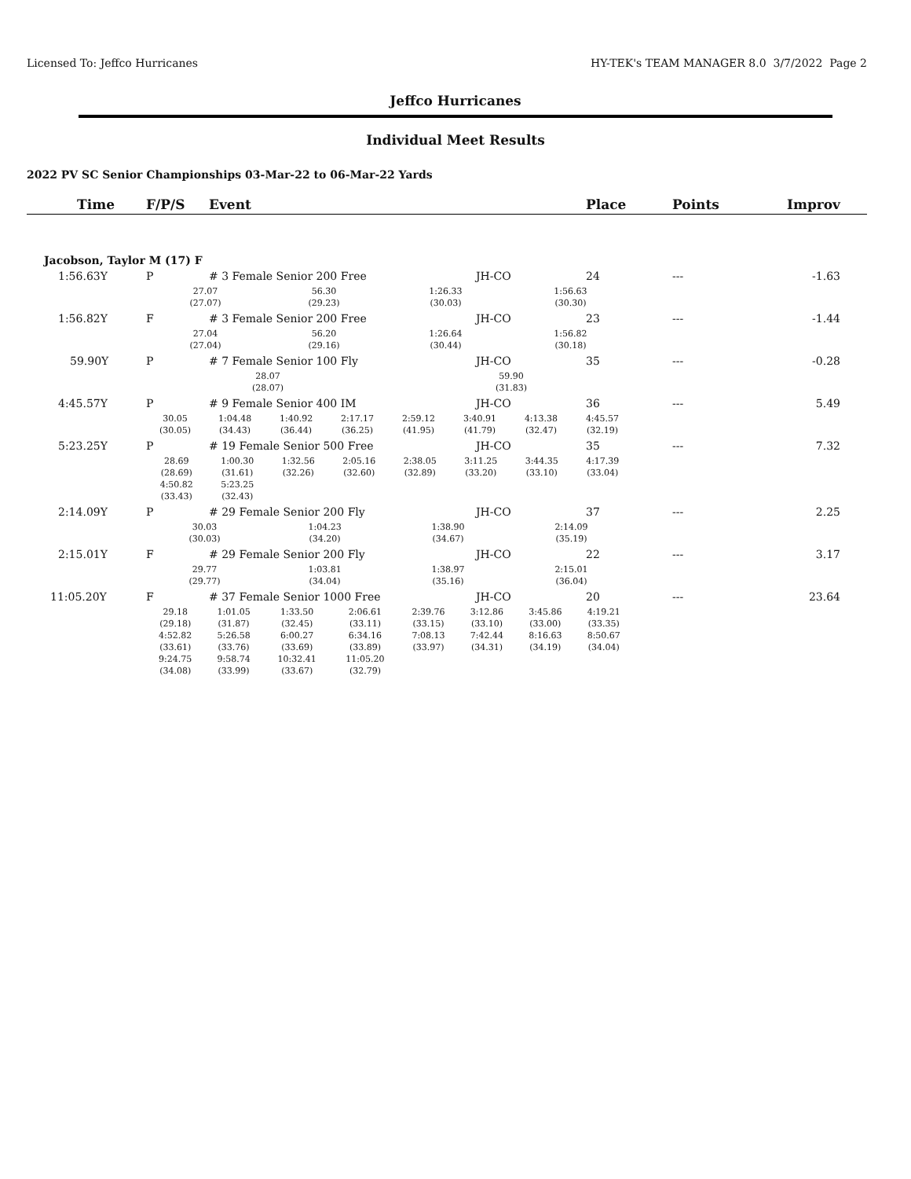Licensed To: Jeffco Hurricanes HY-TEK's TEAM MANAGER 8.0 3/7/2022 Page 2
Jeffco Hurricanes
Individual Meet Results
2022 PV SC Senior Championships 03-Mar-22 to 06-Mar-22 Yards
| Time | F/P/S | Event | | Place | Points | Improv |
| --- | --- | --- | --- | --- | --- | --- |
| Jacobson, Taylor M (17) F | | | | | | |
| 1:56.63Y | P | # 3 Female Senior 200 Free | JH-CO | 24 | --- | -1.63 |
| | / 27.07 / 56.30 / 1:26.33 / 1:56.63 / / / / / / (27.07) / (29.23) / (30.03) / (30.30) / / / / / | | | | | |
| 1:56.82Y | F | # 3 Female Senior 200 Free | JH-CO | 23 | --- | -1.44 |
| | / 27.04 / 56.20 / 1:26.64 / 1:56.82 / / / / / / (27.04) / (29.16) / (30.44) / (30.18) / / / / / | | | | | |
| 59.90Y | P | # 7 Female Senior 100 Fly | JH-CO | 35 | --- | -0.28 |
| | / 28.07 / 59.90 / / / / / / / / (28.07) / (31.83) / / / / / / / | | | | | |
| 4:45.57Y | P | # 9 Female Senior 400 IM | JH-CO | 36 | --- | 5.49 |
| | / 30.05 / 1:04.48 / 1:40.92 / 2:17.17 / 2:59.12 / 3:40.91 / 4:13.38 / 4:45.57 / / (30.05) / (34.43) / (36.44) / (36.25) / (41.95) / (41.79) / (32.47) / (32.19) / | | | | | |
| 5:23.25Y | P | # 19 Female Senior 500 Free | JH-CO | 35 | --- | 7.32 |
| | / 28.69 / 1:00.30 / 1:32.56 / 2:05.16 / 2:38.05 / 3:11.25 / 3:44.35 / 4:17.39 / / (28.69) / (31.61) / (32.26) / (32.60) / (32.89) / (33.20) / (33.10) / (33.04) / / 4:50.82 / 5:23.25 / / / / / / / / (33.43) / (32.43) / / / / / / / | | | | | |
| 2:14.09Y | P | # 29 Female Senior 200 Fly | JH-CO | 37 | --- | 2.25 |
| | / 30.03 / 1:04.23 / 1:38.90 / 2:14.09 / / / / / / (30.03) / (34.20) / (34.67) / (35.19) / / / / / | | | | | |
| 2:15.01Y | F | # 29 Female Senior 200 Fly | JH-CO | 22 | --- | 3.17 |
| | / 29.77 / 1:03.81 / 1:38.97 / 2:15.01 / / / / / / (29.77) / (34.04) / (35.16) / (36.04) / / / / / | | | | | |
| 11:05.20Y | F | # 37 Female Senior 1000 Free | JH-CO | 20 | --- | 23.64 |
| | / 29.18 / 1:01.05 / 1:33.50 / 2:06.61 / 2:39.76 / 3:12.86 / 3:45.86 / 4:19.21 / / (29.18) / (31.87) / (32.45) / (33.11) / (33.15) / (33.10) / (33.00) / (33.35) / / 4:52.82 / 5:26.58 / 6:00.27 / 6:34.16 / 7:08.13 / 7:42.44 / 8:16.63 / 8:50.67 / / (33.61) / (33.76) / (33.69) / (33.89) / (33.97) / (34.31) / (34.19) / (34.04) / / 9:24.75 / 9:58.74 / 10:32.41 / 11:05.20 / / / / / / (34.08) / (33.99) / (33.67) / (32.79) / / / / / | | | | | |